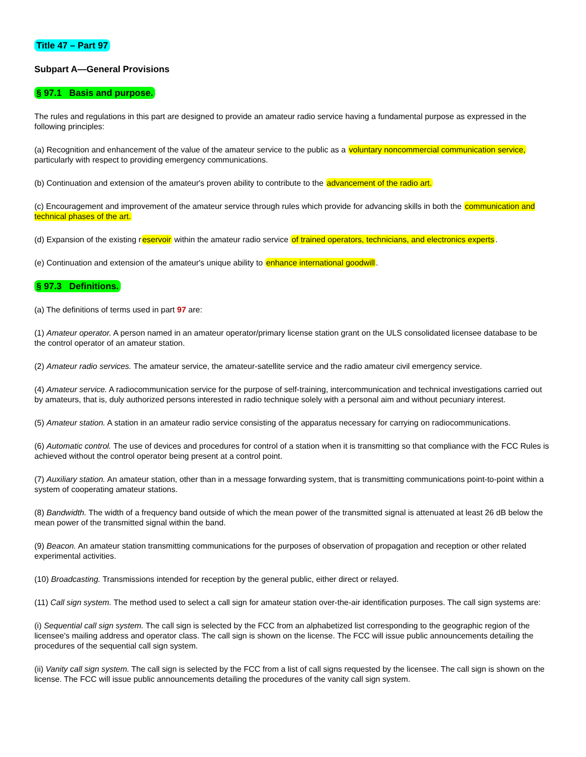Title 47 – Part 97
Subpart A—General Provisions
§ 97.1 Basis and purpose.
The rules and regulations in this part are designed to provide an amateur radio service having a fundamental purpose as expressed in the following principles:
(a) Recognition and enhancement of the value of the amateur service to the public as a voluntary noncommercial communication service, particularly with respect to providing emergency communications.
(b) Continuation and extension of the amateur's proven ability to contribute to the advancement of the radio art.
(c) Encouragement and improvement of the amateur service through rules which provide for advancing skills in both the communication and technical phases of the art.
(d) Expansion of the existing reservoir within the amateur radio service of trained operators, technicians, and electronics experts.
(e) Continuation and extension of the amateur's unique ability to enhance international goodwill.
§ 97.3 Definitions.
(a) The definitions of terms used in part 97 are:
(1) Amateur operator. A person named in an amateur operator/primary license station grant on the ULS consolidated licensee database to be the control operator of an amateur station.
(2) Amateur radio services. The amateur service, the amateur-satellite service and the radio amateur civil emergency service.
(4) Amateur service. A radiocommunication service for the purpose of self-training, intercommunication and technical investigations carried out by amateurs, that is, duly authorized persons interested in radio technique solely with a personal aim and without pecuniary interest.
(5) Amateur station. A station in an amateur radio service consisting of the apparatus necessary for carrying on radiocommunications.
(6) Automatic control. The use of devices and procedures for control of a station when it is transmitting so that compliance with the FCC Rules is achieved without the control operator being present at a control point.
(7) Auxiliary station. An amateur station, other than in a message forwarding system, that is transmitting communications point-to-point within a system of cooperating amateur stations.
(8) Bandwidth. The width of a frequency band outside of which the mean power of the transmitted signal is attenuated at least 26 dB below the mean power of the transmitted signal within the band.
(9) Beacon. An amateur station transmitting communications for the purposes of observation of propagation and reception or other related experimental activities.
(10) Broadcasting. Transmissions intended for reception by the general public, either direct or relayed.
(11) Call sign system. The method used to select a call sign for amateur station over-the-air identification purposes. The call sign systems are:
(i) Sequential call sign system. The call sign is selected by the FCC from an alphabetized list corresponding to the geographic region of the licensee's mailing address and operator class. The call sign is shown on the license. The FCC will issue public announcements detailing the procedures of the sequential call sign system.
(ii) Vanity call sign system. The call sign is selected by the FCC from a list of call signs requested by the licensee. The call sign is shown on the license. The FCC will issue public announcements detailing the procedures of the vanity call sign system.